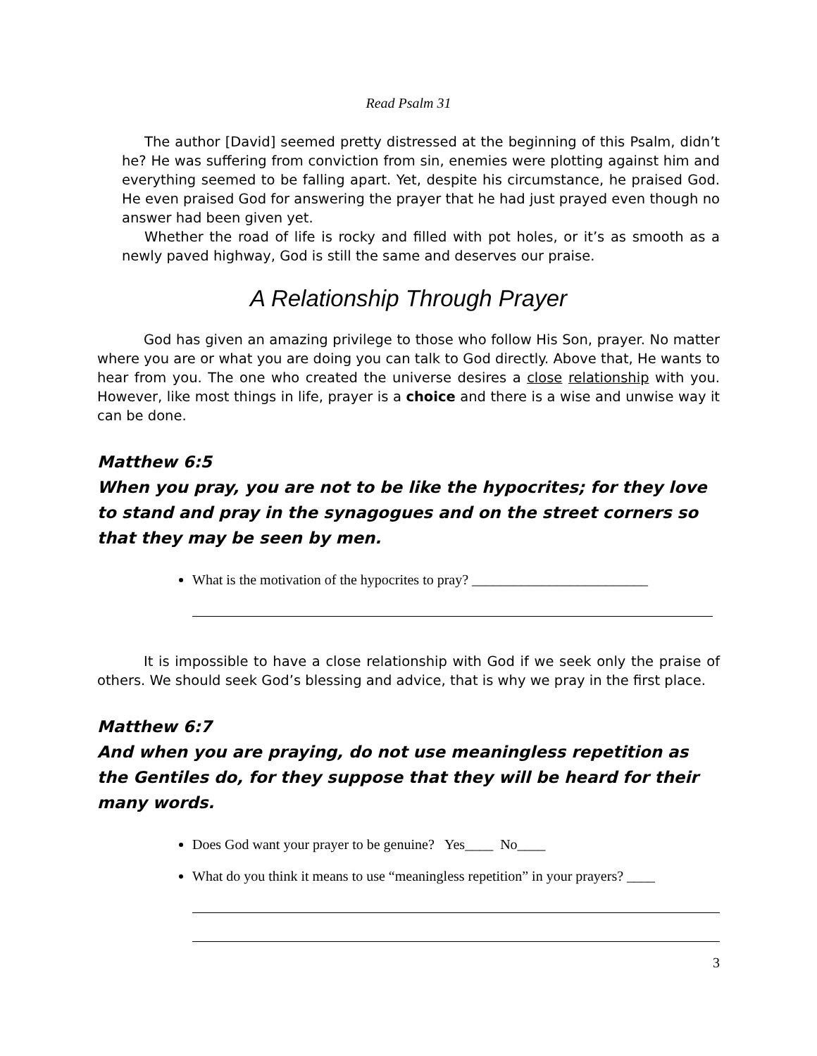Read Psalm 31
The author [David] seemed pretty distressed at the beginning of this Psalm, didn’t he? He was suffering from conviction from sin, enemies were plotting against him and everything seemed to be falling apart. Yet, despite his circumstance, he praised God. He even praised God for answering the prayer that he had just prayed even though no answer had been given yet.
Whether the road of life is rocky and filled with pot holes, or it’s as smooth as a newly paved highway, God is still the same and deserves our praise.
A Relationship Through Prayer
God has given an amazing privilege to those who follow His Son, prayer. No matter where you are or what you are doing you can talk to God directly. Above that, He wants to hear from you. The one who created the universe desires a close relationship with you. However, like most things in life, prayer is a choice and there is a wise and unwise way it can be done.
Matthew 6:5
When you pray, you are not to be like the hypocrites; for they love to stand and pray in the synagogues and on the street corners so that they may be seen by men.
What is the motivation of the hypocrites to pray? _________________________
It is impossible to have a close relationship with God if we seek only the praise of others. We should seek God’s blessing and advice, that is why we pray in the first place.
Matthew 6:7
And when you are praying, do not use meaningless repetition as the Gentiles do, for they suppose that they will be heard for their many words.
Does God want your prayer to be genuine? Yes____ No____
What do you think it means to use “meaningless repetition” in your prayers? ____
3